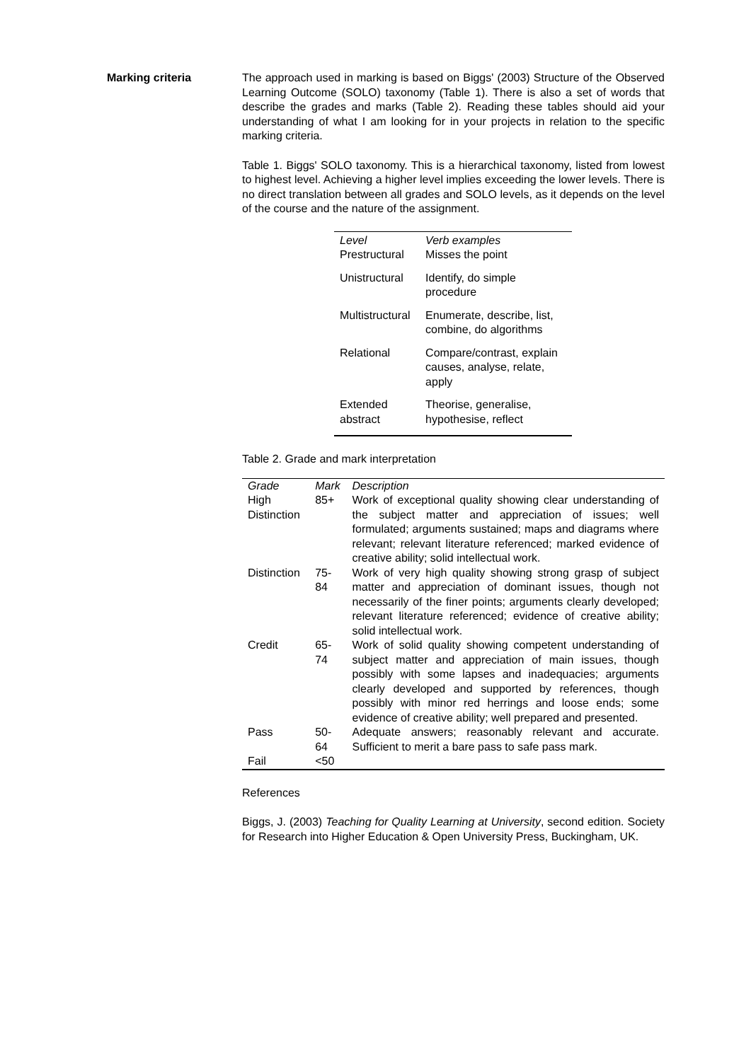Marking criteria The approach used in marking is based on Biggs' (2003) Structure of the Observed Learning Outcome (SOLO) taxonomy (Table 1). There is also a set of words that describe the grades and marks (Table 2). Reading these tables should aid your understanding of what I am looking for in your projects in relation to the specific marking criteria.
Table 1. Biggs' SOLO taxonomy. This is a hierarchical taxonomy, listed from lowest to highest level. Achieving a higher level implies exceeding the lower levels. There is no direct translation between all grades and SOLO levels, as it depends on the level of the course and the nature of the assignment.
| Level | Verb examples |
| --- | --- |
| Prestructural | Misses the point |
| Unistructural | Identify, do simple procedure |
| Multistructural | Enumerate, describe, list, combine, do algorithms |
| Relational | Compare/contrast, explain causes, analyse, relate, apply |
| Extended abstract | Theorise, generalise, hypothesise, reflect |
Table 2. Grade and mark interpretation
| Grade | Mark | Description |
| --- | --- | --- |
| High Distinction | 85+ | Work of exceptional quality showing clear understanding of the subject matter and appreciation of issues; well formulated; arguments sustained; maps and diagrams where relevant; relevant literature referenced; marked evidence of creative ability; solid intellectual work. |
| Distinction | 75-84 | Work of very high quality showing strong grasp of subject matter and appreciation of dominant issues, though not necessarily of the finer points; arguments clearly developed; relevant literature referenced; evidence of creative ability; solid intellectual work. |
| Credit | 65-74 | Work of solid quality showing competent understanding of subject matter and appreciation of main issues, though possibly with some lapses and inadequacies; arguments clearly developed and supported by references, though possibly with minor red herrings and loose ends; some evidence of creative ability; well prepared and presented. |
| Pass | 50-64 | Adequate answers; reasonably relevant and accurate. Sufficient to merit a bare pass to safe pass mark. |
| Fail | <50 | |
References
Biggs, J. (2003) Teaching for Quality Learning at University, second edition. Society for Research into Higher Education & Open University Press, Buckingham, UK.